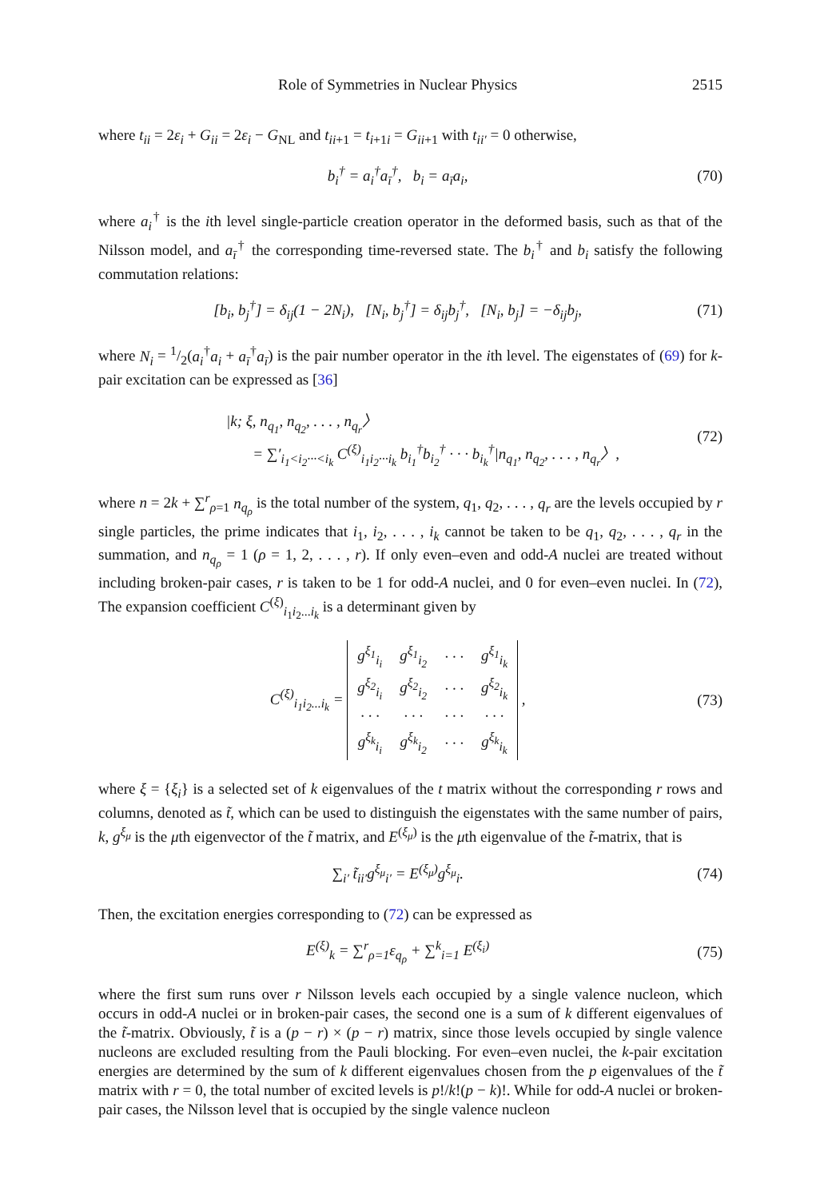Role of Symmetries in Nuclear Physics 2515
where t<sub>ii</sub> = 2ε<sub>i</sub> + G<sub>ii</sub> = 2ε<sub>i</sub> − G<sub>NL</sub> and t<sub>ii+1</sub> = t<sub>i+1i</sub> = G<sub>ii+1</sub> with t<sub>ii′</sub> = 0 otherwise,
b<sub>i</sub><sup>†</sup> = a<sub>i</sub><sup>†</sup>a<sub>ī</sub><sup>†</sup>, b<sub>i</sub> = a<sub>ī</sub>a<sub>i</sub>, (70)
where a<sub>i</sub><sup>†</sup> is the ith level single-particle creation operator in the deformed basis, such as that of the Nilsson model, and a<sub>ī</sub><sup>†</sup> the corresponding time-reversed state. The b<sub>i</sub><sup>†</sup> and b<sub>i</sub> satisfy the following commutation relations:
[b<sub>i</sub>, b<sub>j</sub><sup>†</sup>] = δ<sub>ij</sub>(1 − 2N<sub>i</sub>), [N<sub>i</sub>, b<sub>j</sub><sup>†</sup>] = δ<sub>ij</sub>b<sub>j</sub><sup>†</sup>, [N<sub>i</sub>, b<sub>j</sub>] = −δ<sub>ij</sub>b<sub>j</sub>, (71)
where N<sub>i</sub> = 1/2(a<sub>i</sub><sup>†</sup>a<sub>i</sub> + a<sub>ī</sub><sup>†</sup>a<sub>ī</sub>) is the pair number operator in the ith level. The eigenstates of (69) for k-pair excitation can be expressed as [36]
|k; ξ, n<sub>q<sub>1</sub></sub>, n<sub>q<sub>2</sub></sub>, . . . , n<sub>q<sub>r</sub></sub>〉
= ∑′<sub>i<sub>1</sub><i<sub>2</sub>···<i<sub>k</sub></sub> C<sup>(ξ)</sup><sub>i<sub>1</sub>i<sub>2</sub>···i<sub>k</sub></sub> b<sub>i<sub>1</sub></sub><sup>†</sup>b<sub>i<sub>2</sub></sub><sup>†</sup> · · · b<sub>i<sub>k</sub></sub><sup>†</sup>|n<sub>q<sub>1</sub></sub>, n<sub>q<sub>2</sub></sub>, . . . , n<sub>q<sub>r</sub></sub>〉, (72)
where n = 2k + ∑<sup>r</sup><sub>ρ=1</sub> n<sub>q<sub>ρ</sub></sub> is the total number of the system, q<sub>1</sub>, q<sub>2</sub>, . . . , q<sub>r</sub> are the levels occupied by r single particles, the prime indicates that i<sub>1</sub>, i<sub>2</sub>, . . . , i<sub>k</sub> cannot be taken to be q<sub>1</sub>, q<sub>2</sub>, . . . , q<sub>r</sub> in the summation, and n<sub>q<sub>ρ</sub></sub> = 1 (ρ = 1, 2, . . . , r). If only even–even and odd-A nuclei are treated without including broken-pair cases, r is taken to be 1 for odd-A nuclei, and 0 for even–even nuclei. In (72), The expansion coefficient C<sup>(ξ)</sup><sub>i<sub>1</sub>i<sub>2</sub>...i<sub>k</sub></sub> is a determinant given by
C<sup>(ξ)</sup><sub>i<sub>1</sub>i<sub>2</sub>...i<sub>k</sub></sub> =
| g<sup>ξ<sub>1</sub></sup><sub>i<sub>i</sub></sub> | g<sup>ξ<sub>1</sub></sup><sub>i<sub>2</sub></sub> | · · · | g<sup>ξ<sub>1</sub></sup><sub>i<sub>k</sub></sub> |
| g<sup>ξ<sub>2</sub></sup><sub>i<sub>i</sub></sub> | g<sup>ξ<sub>2</sub></sup><sub>i<sub>2</sub></sub> | · · · | g<sup>ξ<sub>2</sub></sup><sub>i<sub>k</sub></sub> |
| · · · | · · · | · · · | · · · |
| g<sup>ξ<sub>k</sub></sup><sub>i<sub>i</sub></sub> | g<sup>ξ<sub>k</sub></sup><sub>i<sub>2</sub></sub> | · · · | g<sup>ξ<sub>k</sub></sup><sub>i<sub>k</sub></sub> |
, (73)
where ξ = {ξ<sub>i</sub>} is a selected set of k eigenvalues of the t matrix without the corresponding r rows and columns, denoted as t̃, which can be used to distinguish the eigenstates with the same number of pairs, k, g<sup>ξ<sub>μ</sub></sup> is the μth eigenvector of the t̃ matrix, and E<sup>(ξ<sub>μ</sub>)</sup> is the μth eigenvalue of the t̃-matrix, that is
∑<sub>i′</sub> t̃<sub>ii′</sub>g<sup>ξ<sub>μ</sub></sup><sub>i′</sub> = E<sup>(ξ<sub>μ</sub>)</sup>g<sup>ξ<sub>μ</sub></sup><sub>i</sub>. (74)
Then, the excitation energies corresponding to (72) can be expressed as
E<sup>(ξ)</sup><sub>k</sub> = ∑<sup>r</sup><sub>ρ=1</sub>ε<sub>q<sub>ρ</sub></sub> + ∑<sup>k</sup><sub>i=1</sub> E<sup>(ξ<sub>i</sub>)</sup> (75)
where the first sum runs over r Nilsson levels each occupied by a single valence nucleon, which occurs in odd-A nuclei or in broken-pair cases, the second one is a sum of k different eigenvalues of the t̃-matrix. Obviously, t̃ is a (p − r) × (p − r) matrix, since those levels occupied by single valence nucleons are excluded resulting from the Pauli blocking. For even–even nuclei, the k-pair excitation energies are determined by the sum of k different eigenvalues chosen from the p eigenvalues of the t̃ matrix with r = 0, the total number of excited levels is p!/k!(p − k)!. While for odd-A nuclei or broken-pair cases, the Nilsson level that is occupied by the single valence nucleon